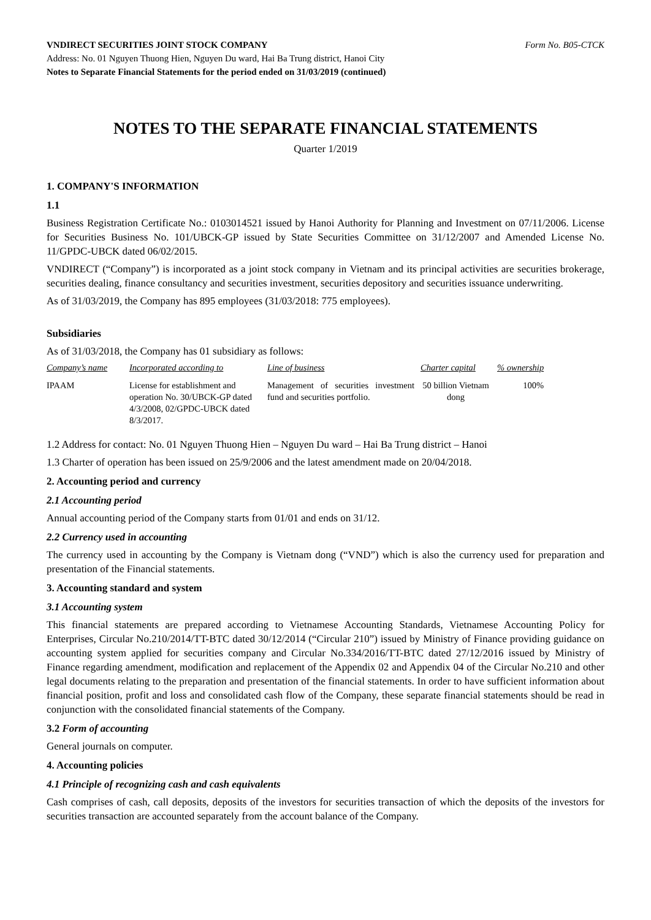VNDIRECT SECURITIES JOINT STOCK COMPANY Form No. B05-CTCK
Address: No. 01 Nguyen Thuong Hien, Nguyen Du ward, Hai Ba Trung district, Hanoi City
Notes to Separate Financial Statements for the period ended on 31/03/2019 (continued)
NOTES TO THE SEPARATE FINANCIAL STATEMENTS
Quarter 1/2019
1. COMPANY'S INFORMATION
1.1
Business Registration Certificate No.: 0103014521 issued by Hanoi Authority for Planning and Investment on 07/11/2006. License for Securities Business No. 101/UBCK-GP issued by State Securities Committee on 31/12/2007 and Amended License No. 11/GPDC-UBCK dated 06/02/2015.
VNDIRECT (“Company”) is incorporated as a joint stock company in Vietnam and its principal activities are securities brokerage, securities dealing, finance consultancy and securities investment, securities depository and securities issuance underwriting.
As of 31/03/2019, the Company has 895 employees (31/03/2018: 775 employees).
Subsidiaries
As of 31/03/2018, the Company has 01 subsidiary as follows:
| Company’s name | Incorporated according to | Line of business | Charter capital | % ownership |
| --- | --- | --- | --- | --- |
| IPAAM | License for establishment and operation No. 30/UBCK-GP dated 4/3/2008, 02/GPDC-UBCK dated 8/3/2017. | Management of securities investment fund and securities portfolio. | 50 billion Vietnam dong | 100% |
1.2 Address for contact: No. 01 Nguyen Thuong Hien – Nguyen Du ward – Hai Ba Trung district – Hanoi
1.3 Charter of operation has been issued on 25/9/2006 and the latest amendment made on 20/04/2018.
2. Accounting period and currency
2.1 Accounting period
Annual accounting period of the Company starts from 01/01 and ends on 31/12.
2.2 Currency used in accounting
The currency used in accounting by the Company is Vietnam dong (“VND”) which is also the currency used for preparation and presentation of the Financial statements.
3. Accounting standard and system
3.1 Accounting system
This financial statements are prepared according to Vietnamese Accounting Standards, Vietnamese Accounting Policy for Enterprises, Circular No.210/2014/TT-BTC dated 30/12/2014 (“Circular 210”) issued by Ministry of Finance providing guidance on accounting system applied for securities company and Circular No.334/2016/TT-BTC dated 27/12/2016 issued by Ministry of Finance regarding amendment, modification and replacement of the Appendix 02 and Appendix 04 of the Circular No.210 and other legal documents relating to the preparation and presentation of the financial statements. In order to have sufficient information about financial position, profit and loss and consolidated cash flow of the Company, these separate financial statements should be read in conjunction with the consolidated financial statements of the Company.
3.2 Form of accounting
General journals on computer.
4. Accounting policies
4.1 Principle of recognizing cash and cash equivalents
Cash comprises of cash, call deposits, deposits of the investors for securities transaction of which the deposits of the investors for securities transaction are accounted separately from the account balance of the Company.